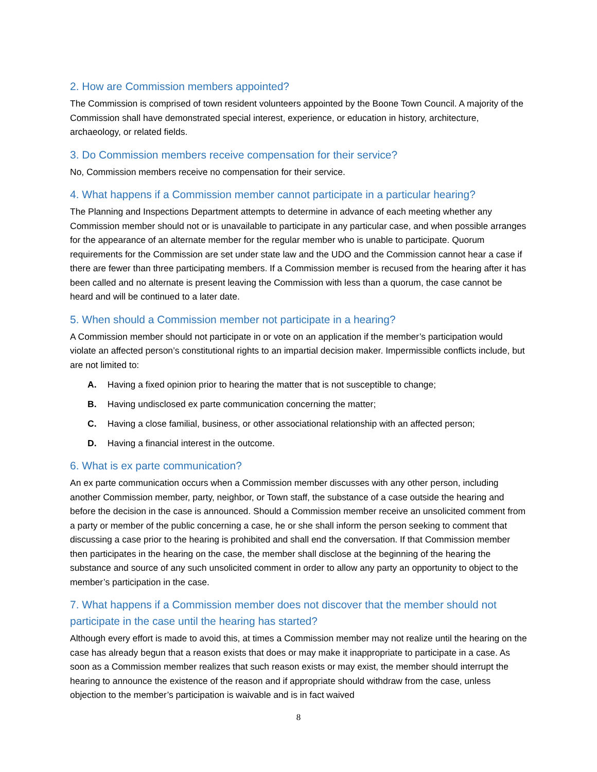2. How are Commission members appointed?
The Commission is comprised of town resident volunteers appointed by the Boone Town Council. A majority of the Commission shall have demonstrated special interest, experience, or education in history, architecture, archaeology, or related fields.
3. Do Commission members receive compensation for their service?
No, Commission members receive no compensation for their service.
4. What happens if a Commission member cannot participate in a particular hearing?
The Planning and Inspections Department attempts to determine in advance of each meeting whether any Commission member should not or is unavailable to participate in any particular case, and when possible arranges for the appearance of an alternate member for the regular member who is unable to participate. Quorum requirements for the Commission are set under state law and the UDO and the Commission cannot hear a case if there are fewer than three participating members. If a Commission member is recused from the hearing after it has been called and no alternate is present leaving the Commission with less than a quorum, the case cannot be heard and will be continued to a later date.
5. When should a Commission member not participate in a hearing?
A Commission member should not participate in or vote on an application if the member’s participation would violate an affected person’s constitutional rights to an impartial decision maker. Impermissible conflicts include, but are not limited to:
A. Having a fixed opinion prior to hearing the matter that is not susceptible to change;
B. Having undisclosed ex parte communication concerning the matter;
C. Having a close familial, business, or other associational relationship with an affected person;
D. Having a financial interest in the outcome.
6. What is ex parte communication?
An ex parte communication occurs when a Commission member discusses with any other person, including another Commission member, party, neighbor, or Town staff, the substance of a case outside the hearing and before the decision in the case is announced. Should a Commission member receive an unsolicited comment from a party or member of the public concerning a case, he or she shall inform the person seeking to comment that discussing a case prior to the hearing is prohibited and shall end the conversation. If that Commission member then participates in the hearing on the case, the member shall disclose at the beginning of the hearing the substance and source of any such unsolicited comment in order to allow any party an opportunity to object to the member’s participation in the case.
7. What happens if a Commission member does not discover that the member should not participate in the case until the hearing has started?
Although every effort is made to avoid this, at times a Commission member may not realize until the hearing on the case has already begun that a reason exists that does or may make it inappropriate to participate in a case. As soon as a Commission member realizes that such reason exists or may exist, the member should interrupt the hearing to announce the existence of the reason and if appropriate should withdraw from the case, unless objection to the member’s participation is waivable and is in fact waived
8